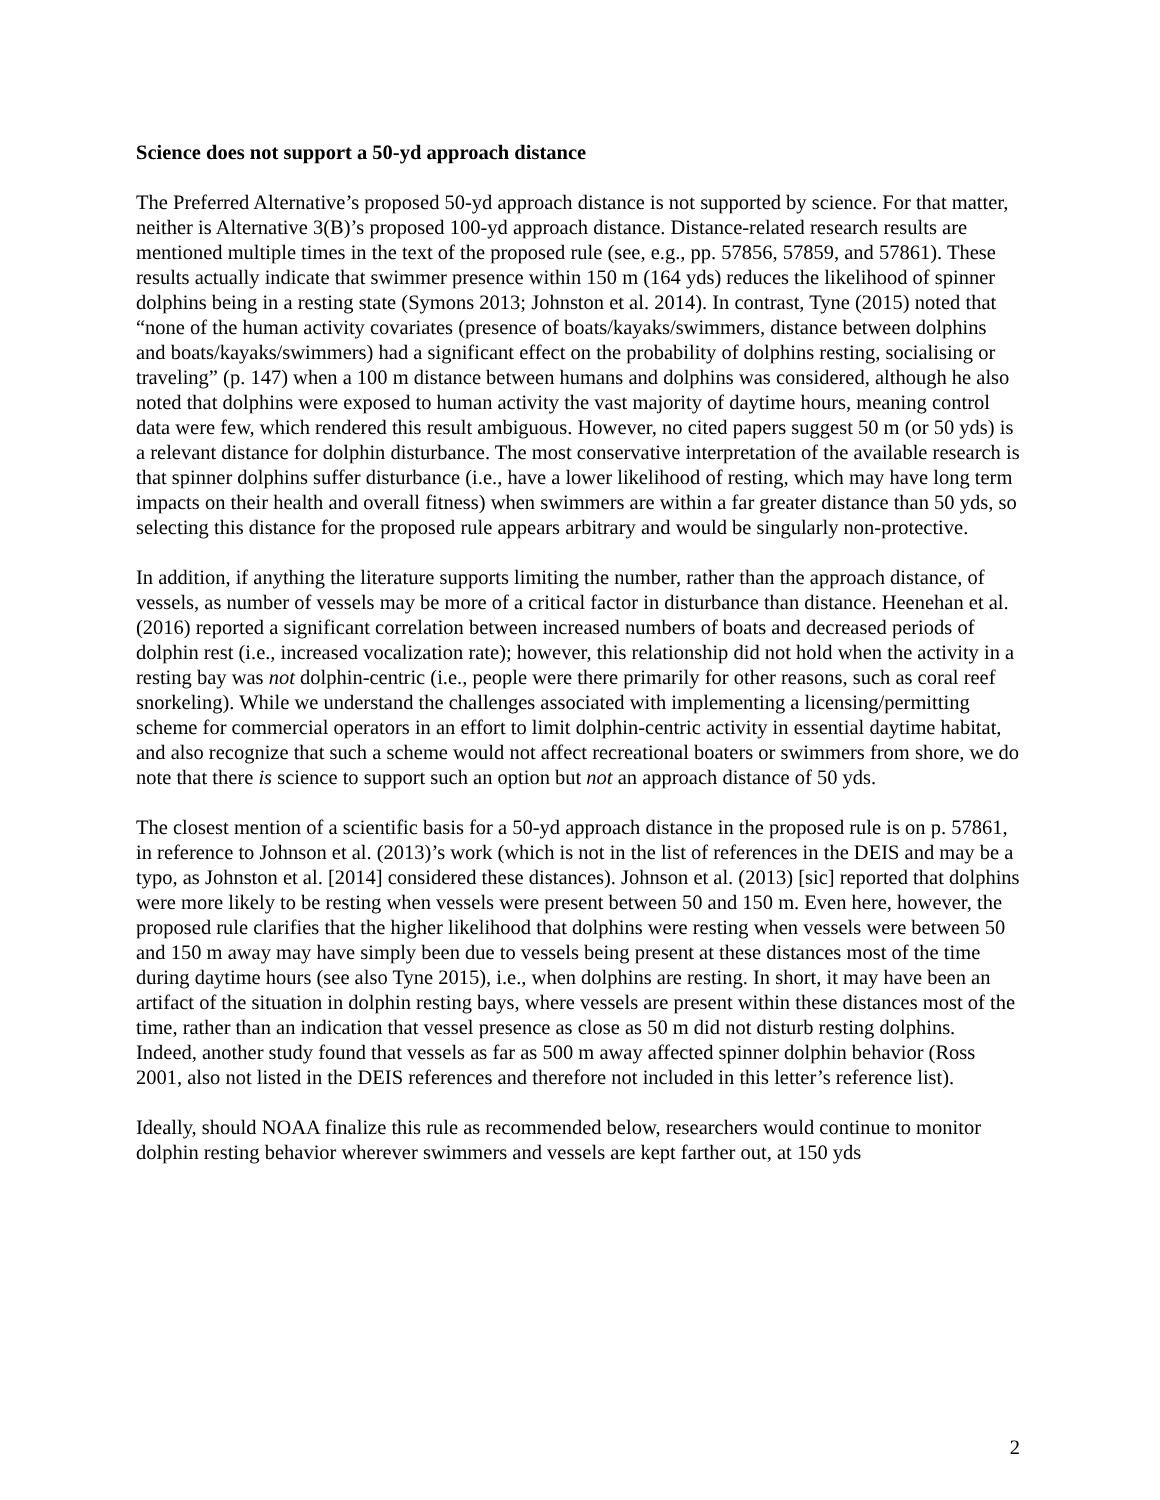Science does not support a 50-yd approach distance
The Preferred Alternative’s proposed 50-yd approach distance is not supported by science. For that matter, neither is Alternative 3(B)’s proposed 100-yd approach distance. Distance-related research results are mentioned multiple times in the text of the proposed rule (see, e.g., pp. 57856, 57859, and 57861). These results actually indicate that swimmer presence within 150 m (164 yds) reduces the likelihood of spinner dolphins being in a resting state (Symons 2013; Johnston et al. 2014). In contrast, Tyne (2015) noted that “none of the human activity covariates (presence of boats/kayaks/swimmers, distance between dolphins and boats/kayaks/swimmers) had a significant effect on the probability of dolphins resting, socialising or traveling” (p. 147) when a 100 m distance between humans and dolphins was considered, although he also noted that dolphins were exposed to human activity the vast majority of daytime hours, meaning control data were few, which rendered this result ambiguous. However, no cited papers suggest 50 m (or 50 yds) is a relevant distance for dolphin disturbance. The most conservative interpretation of the available research is that spinner dolphins suffer disturbance (i.e., have a lower likelihood of resting, which may have long term impacts on their health and overall fitness) when swimmers are within a far greater distance than 50 yds, so selecting this distance for the proposed rule appears arbitrary and would be singularly non-protective.
In addition, if anything the literature supports limiting the number, rather than the approach distance, of vessels, as number of vessels may be more of a critical factor in disturbance than distance. Heenehan et al. (2016) reported a significant correlation between increased numbers of boats and decreased periods of dolphin rest (i.e., increased vocalization rate); however, this relationship did not hold when the activity in a resting bay was not dolphin-centric (i.e., people were there primarily for other reasons, such as coral reef snorkeling). While we understand the challenges associated with implementing a licensing/permitting scheme for commercial operators in an effort to limit dolphin-centric activity in essential daytime habitat, and also recognize that such a scheme would not affect recreational boaters or swimmers from shore, we do note that there is science to support such an option but not an approach distance of 50 yds.
The closest mention of a scientific basis for a 50-yd approach distance in the proposed rule is on p. 57861, in reference to Johnson et al. (2013)’s work (which is not in the list of references in the DEIS and may be a typo, as Johnston et al. [2014] considered these distances). Johnson et al. (2013) [sic] reported that dolphins were more likely to be resting when vessels were present between 50 and 150 m. Even here, however, the proposed rule clarifies that the higher likelihood that dolphins were resting when vessels were between 50 and 150 m away may have simply been due to vessels being present at these distances most of the time during daytime hours (see also Tyne 2015), i.e., when dolphins are resting. In short, it may have been an artifact of the situation in dolphin resting bays, where vessels are present within these distances most of the time, rather than an indication that vessel presence as close as 50 m did not disturb resting dolphins. Indeed, another study found that vessels as far as 500 m away affected spinner dolphin behavior (Ross 2001, also not listed in the DEIS references and therefore not included in this letter’s reference list).
Ideally, should NOAA finalize this rule as recommended below, researchers would continue to monitor dolphin resting behavior wherever swimmers and vessels are kept farther out, at 150 yds
2